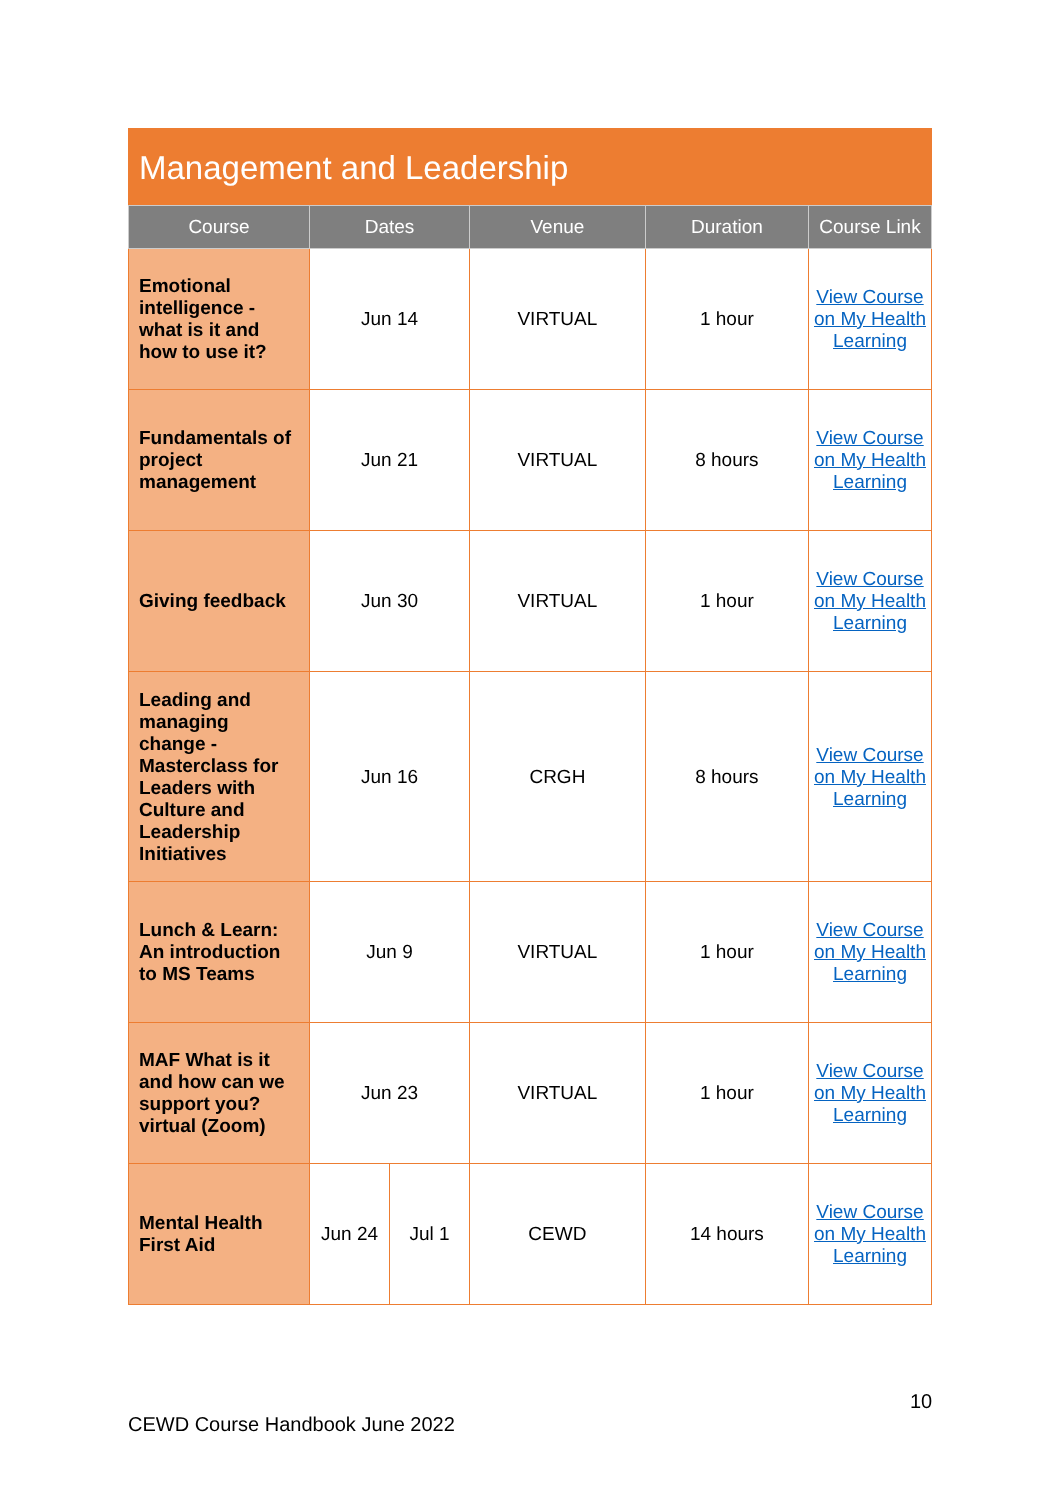Management and Leadership
| Course | Dates | | Venue | Duration | Course Link |
| --- | --- | --- | --- | --- | --- |
| Emotional intelligence - what is it and how to use it? | Jun 14 | | VIRTUAL | 1 hour | View Course on My Health Learning |
| Fundamentals of project management | Jun 21 | | VIRTUAL | 8 hours | View Course on My Health Learning |
| Giving feedback | Jun 30 | | VIRTUAL | 1 hour | View Course on My Health Learning |
| Leading and managing change - Masterclass for Leaders with Culture and Leadership Initiatives | Jun 16 | | CRGH | 8 hours | View Course on My Health Learning |
| Lunch & Learn: An introduction to MS Teams | Jun 9 | | VIRTUAL | 1 hour | View Course on My Health Learning |
| MAF What is it and how can we support you? virtual (Zoom) | Jun 23 | | VIRTUAL | 1 hour | View Course on My Health Learning |
| Mental Health First Aid | Jun 24 | Jul 1 | CEWD | 14 hours | View Course on My Health Learning |
10
CEWD Course Handbook June 2022